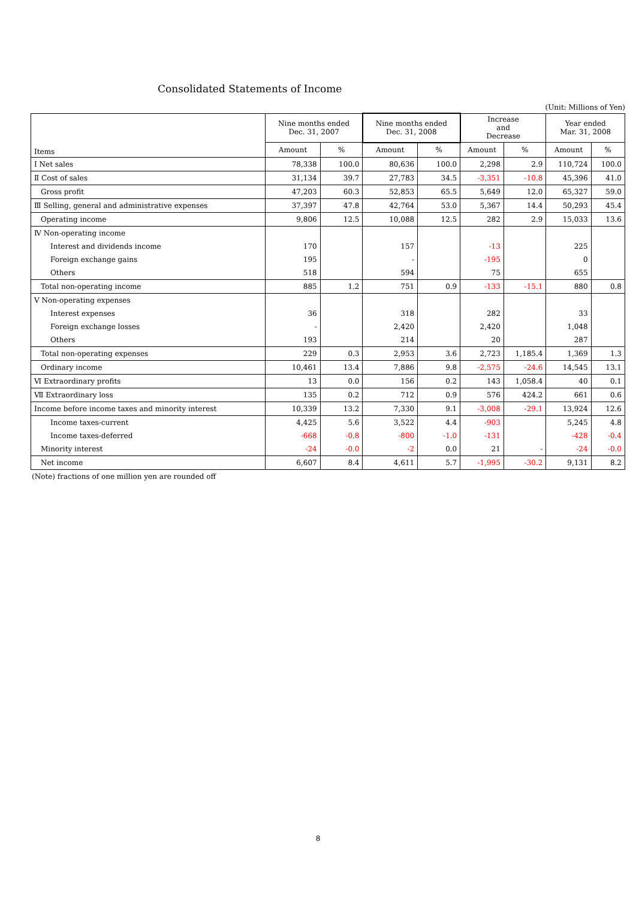Consolidated Statements of Income
(Unit: Millions of Yen)
| Items | Nine months ended Dec. 31, 2007 | | Nine months ended Dec. 31, 2008 | | Increase and Decrease | | Year ended Mar. 31, 2008 | |
| --- | --- | --- | --- | --- | --- | --- | --- | --- |
| | Amount | % | Amount | % | Amount | % | Amount | % |
| Ⅰ Net sales | 78,338 | 100.0 | 80,636 | 100.0 | 2,298 | 2.9 | 110,724 | 100.0 |
| Ⅱ Cost of sales | 31,134 | 39.7 | 27,783 | 34.5 | -3,351 | -10.8 | 45,396 | 41.0 |
| Gross profit | 47,203 | 60.3 | 52,853 | 65.5 | 5,649 | 12.0 | 65,327 | 59.0 |
| Ⅲ Selling, general and administrative expenses | 37,397 | 47.8 | 42,764 | 53.0 | 5,367 | 14.4 | 50,293 | 45.4 |
| Operating income | 9,806 | 12.5 | 10,088 | 12.5 | 282 | 2.9 | 15,033 | 13.6 |
| Ⅳ Non-operating income | | | | | | | | |
| Interest and dividends income | 170 | | 157 | | -13 | | 225 | |
| Foreign exchange gains | 195 | | - | | -195 | | 0 | |
| Others | 518 | | 594 | | 75 | | 655 | |
| Total non-operating income | 885 | 1.2 | 751 | 0.9 | -133 | -15.1 | 880 | 0.8 |
| Ⅴ Non-operating expenses | | | | | | | | |
| Interest expenses | 36 | | 318 | | 282 | | 33 | |
| Foreign exchange losses | - | | 2,420 | | 2,420 | | 1,048 | |
| Others | 193 | | 214 | | 20 | | 287 | |
| Total non-operating expenses | 229 | 0.3 | 2,953 | 3.6 | 2,723 | 1,185.4 | 1,369 | 1.3 |
| Ordinary income | 10,461 | 13.4 | 7,886 | 9.8 | -2,575 | -24.6 | 14,545 | 13.1 |
| Ⅵ Extraordinary profits | 13 | 0.0 | 156 | 0.2 | 143 | 1,058.4 | 40 | 0.1 |
| Ⅶ Extraordinary loss | 135 | 0.2 | 712 | 0.9 | 576 | 424.2 | 661 | 0.6 |
| Income before income taxes and minority interest | 10,339 | 13.2 | 7,330 | 9.1 | -3,008 | -29.1 | 13,924 | 12.6 |
| Income taxes-current | 4,425 | 5.6 | 3,522 | 4.4 | -903 | | 5,245 | 4.8 |
| Income taxes-deferred | -668 | -0.8 | -800 | -1.0 | -131 | | -428 | -0.4 |
| Minority interest | -24 | -0.0 | -2 | 0.0 | 21 | - | -24 | -0.0 |
| Net income | 6,607 | 8.4 | 4,611 | 5.7 | -1,995 | -30.2 | 9,131 | 8.2 |
(Note) fractions of one million yen are rounded off
8